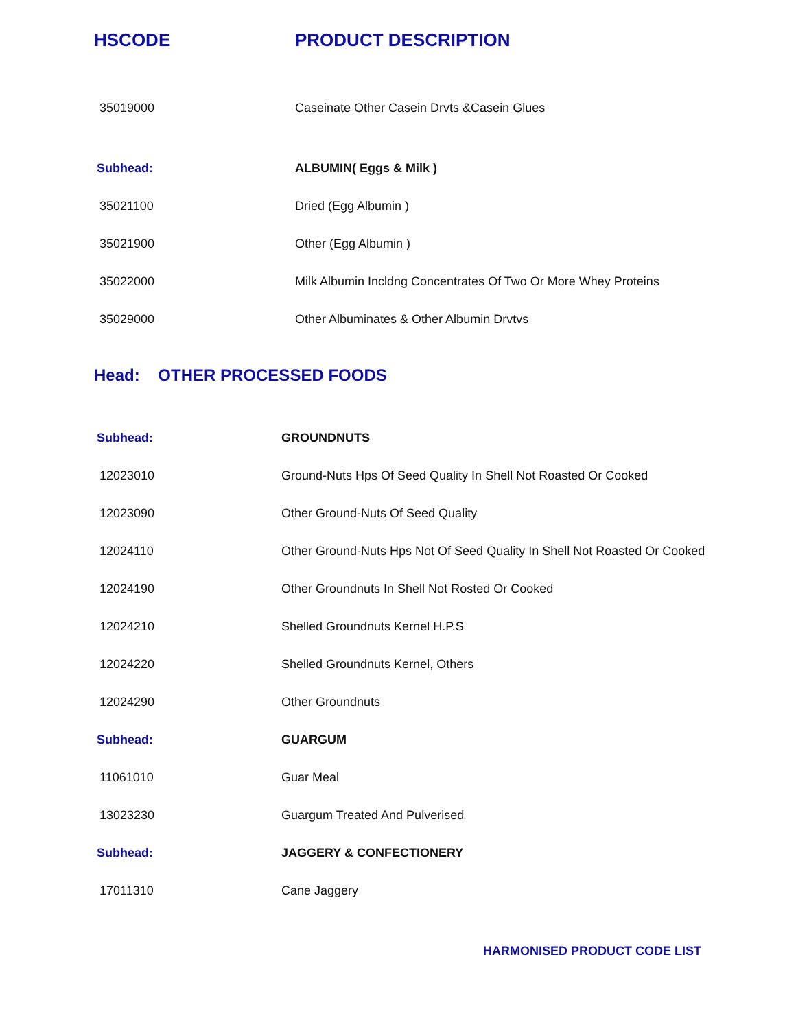| HSCODE | PRODUCT DESCRIPTION |
| --- | --- |
| 35019000 | Caseinate Other Casein Drvts &Casein Glues |
| Subhead: | ALBUMIN( Eggs & Milk ) |
| 35021100 | Dried (Egg Albumin ) |
| 35021900 | Other (Egg Albumin ) |
| 35022000 | Milk Albumin Incldng Concentrates Of Two Or More Whey Proteins |
| 35029000 | Other Albuminates & Other Albumin Drvtvs |
Head: OTHER PROCESSED FOODS
| Subhead: | GROUNDNUTS |
| 12023010 | Ground-Nuts Hps Of Seed Quality In Shell Not Roasted Or Cooked |
| 12023090 | Other Ground-Nuts Of Seed Quality |
| 12024110 | Other Ground-Nuts Hps Not Of Seed Quality In Shell Not Roasted Or Cooked |
| 12024190 | Other Groundnuts In Shell Not Rosted Or Cooked |
| 12024210 | Shelled Groundnuts Kernel H.P.S |
| 12024220 | Shelled Groundnuts Kernel, Others |
| 12024290 | Other Groundnuts |
| Subhead: | GUARGUM |
| 11061010 | Guar Meal |
| 13023230 | Guargum Treated And Pulverised |
| Subhead: | JAGGERY & CONFECTIONERY |
| 17011310 | Cane Jaggery |
HARMONISED PRODUCT CODE LIST